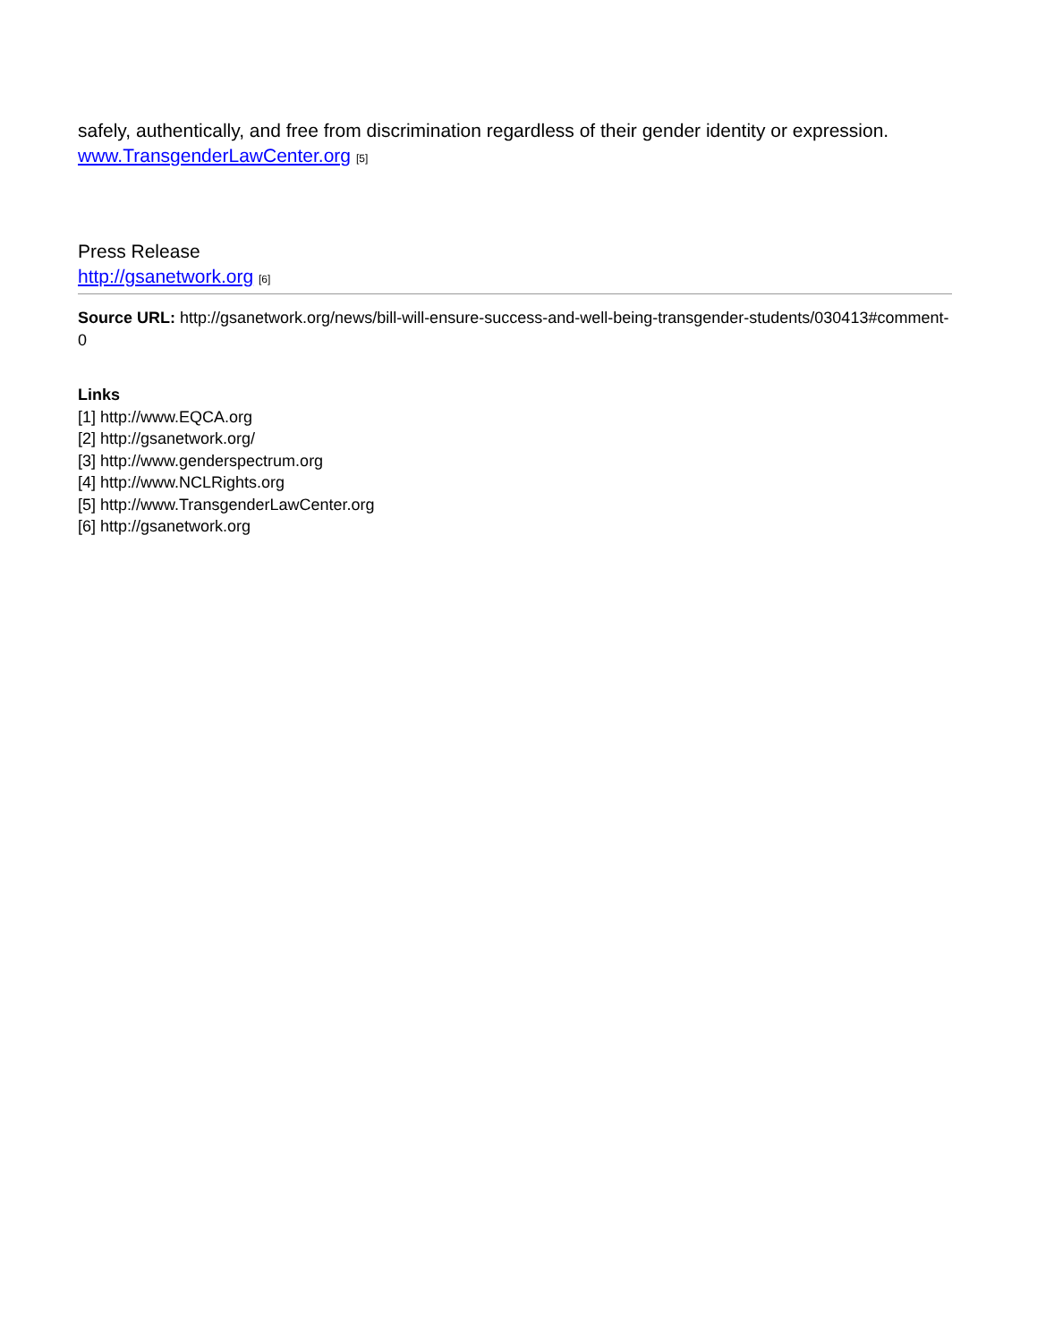safely, authentically, and free from discrimination regardless of their gender identity or expression. www.TransgenderLawCenter.org [5]
Press Release
http://gsanetwork.org [6]
Source URL: http://gsanetwork.org/news/bill-will-ensure-success-and-well-being-transgender-students/030413#comment-0
Links
[1] http://www.EQCA.org
[2] http://gsanetwork.org/
[3] http://www.genderspectrum.org
[4] http://www.NCLRights.org
[5] http://www.TransgenderLawCenter.org
[6] http://gsanetwork.org